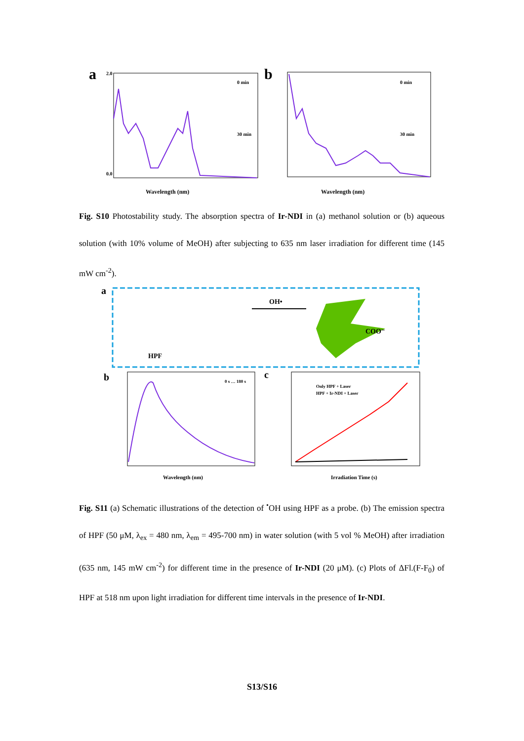a
0.0
2.0
Wavelength (nm)
0 min
30 min
b
Wavelength (nm)
0 min
30 min
Fig. S10 Photostability study. The absorption spectra of Ir-NDI in (a) methanol solution or (b) aqueous solution (with 10% volume of MeOH) after subjecting to 635 nm laser irradiation for different time (145 mW cm<sup>-2</sup>).
a
HPF
OH•
COO⁻
b
0 s … 180 s
Wavelength (nm)
c
Only HPF + Laser
HPF + Ir-NDI + Laser
Irradiation Time (s)
Fig. S11 (a) Schematic illustrations of the detection of <sup>•</sup>OH using HPF as a probe. (b) The emission spectra of HPF (50 μM, λ<sub>ex</sub> = 480 nm, λ<sub>em</sub> = 495-700 nm) in water solution (with 5 vol % MeOH) after irradiation (635 nm, 145 mW cm<sup>-2</sup>) for different time in the presence of Ir-NDI (20 μM). (c) Plots of ΔFl.(F-F<sub>0</sub>) of HPF at 518 nm upon light irradiation for different time intervals in the presence of Ir-NDI.
S13/S16